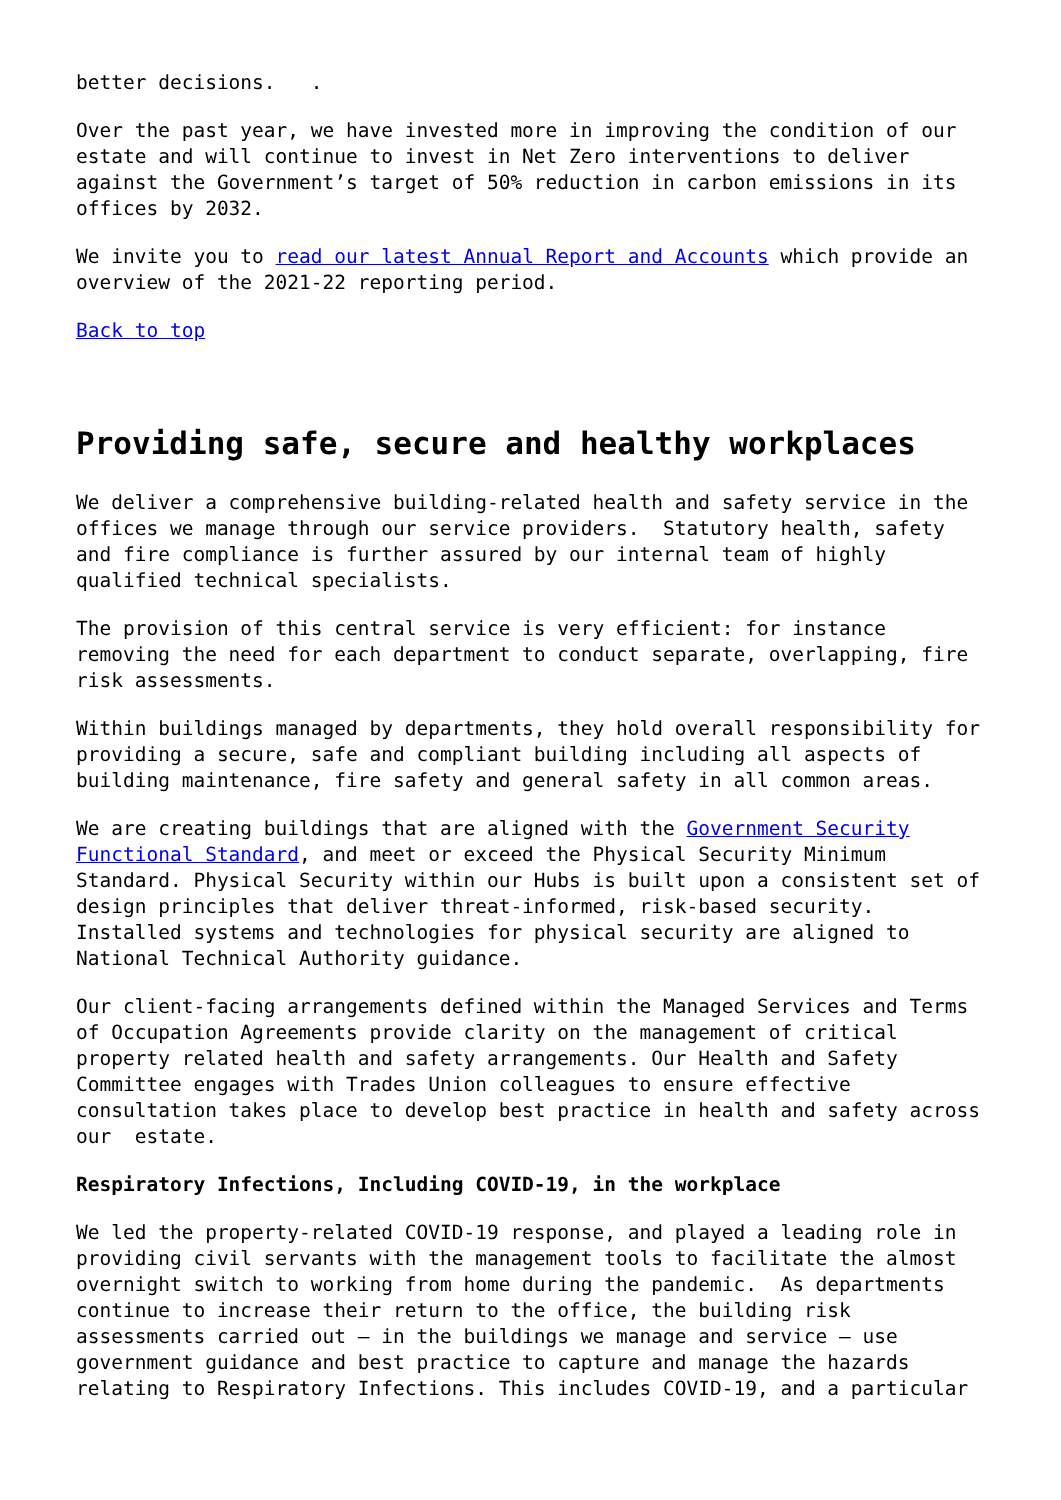better decisions. .
Over the past year, we have invested more in improving the condition of our estate and will continue to invest in Net Zero interventions to deliver against the Government’s target of 50% reduction in carbon emissions in its offices by 2032.
We invite you to read our latest Annual Report and Accounts which provide an overview of the 2021-22 reporting period.
Back to top
Providing safe, secure and healthy workplaces
We deliver a comprehensive building-related health and safety service in the offices we manage through our service providers. Statutory health, safety and fire compliance is further assured by our internal team of highly qualified technical specialists.
The provision of this central service is very efficient: for instance removing the need for each department to conduct separate, overlapping, fire risk assessments.
Within buildings managed by departments, they hold overall responsibility for providing a secure, safe and compliant building including all aspects of building maintenance, fire safety and general safety in all common areas.
We are creating buildings that are aligned with the Government Security Functional Standard, and meet or exceed the Physical Security Minimum Standard. Physical Security within our Hubs is built upon a consistent set of design principles that deliver threat-informed, risk-based security. Installed systems and technologies for physical security are aligned to National Technical Authority guidance.
Our client-facing arrangements defined within the Managed Services and Terms of Occupation Agreements provide clarity on the management of critical property related health and safety arrangements. Our Health and Safety Committee engages with Trades Union colleagues to ensure effective consultation takes place to develop best practice in health and safety across our estate.
Respiratory Infections, Including COVID-19, in the workplace
We led the property-related COVID-19 response, and played a leading role in providing civil servants with the management tools to facilitate the almost overnight switch to working from home during the pandemic. As departments continue to increase their return to the office, the building risk assessments carried out – in the buildings we manage and service – use government guidance and best practice to capture and manage the hazards relating to Respiratory Infections. This includes COVID-19, and a particular